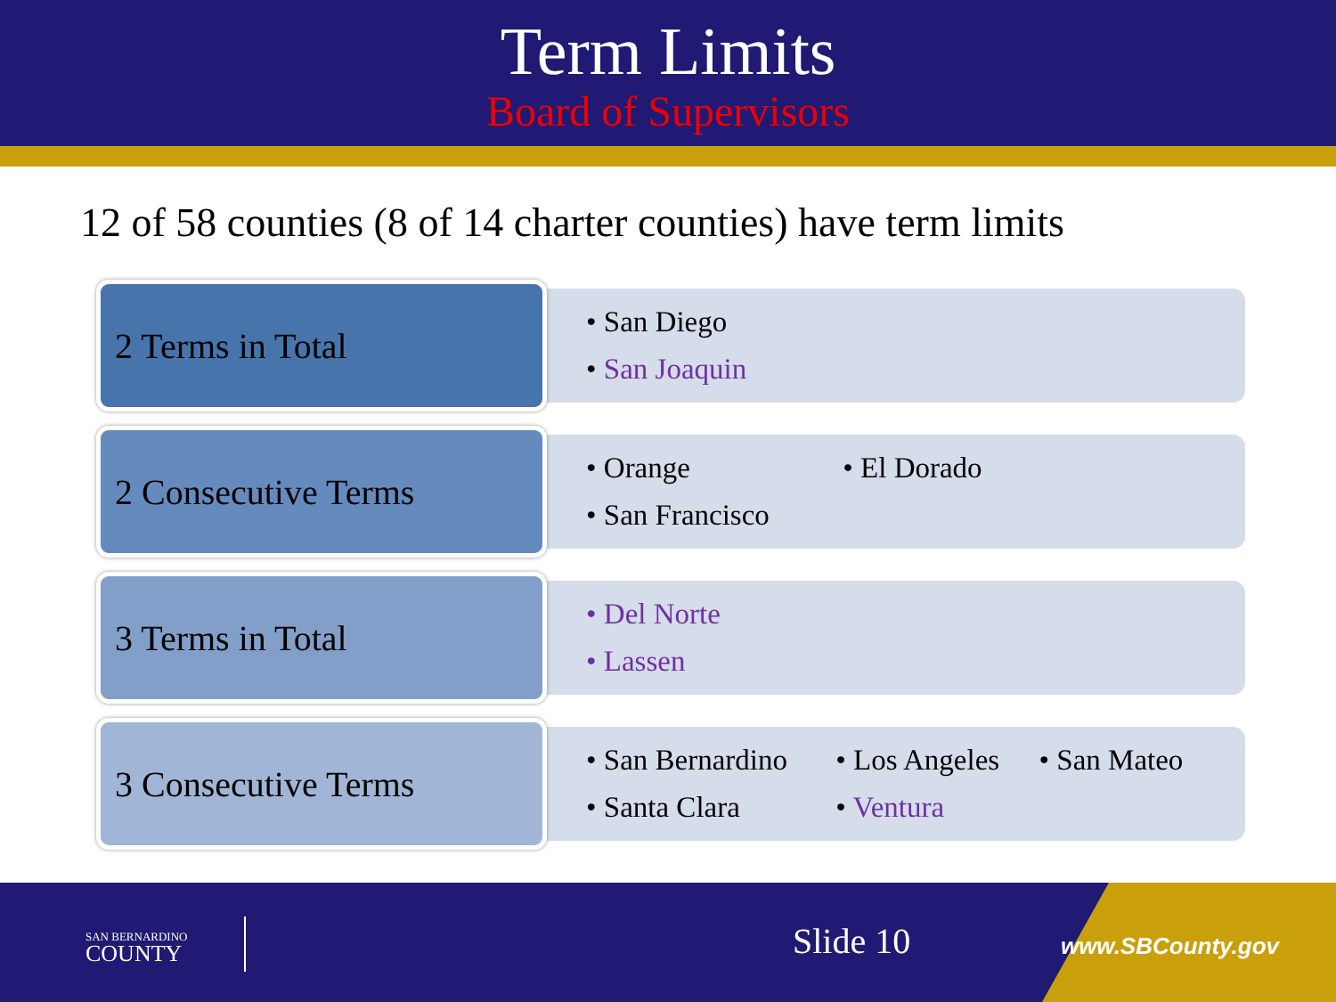Term Limits
Board of Supervisors
12 of 58 counties (8 of 14 charter counties) have term limits
2 Terms in Total
• San Diego
• San Joaquin
2 Consecutive Terms
• Orange • El Dorado
• San Francisco
3 Terms in Total
• Del Norte
• Lassen
3 Consecutive Terms
• San Bernardino • Los Angeles • San Mateo
• Santa Clara • Ventura
SAN BERNARDINO
COUNTY
Slide 10 www.SBCounty.gov